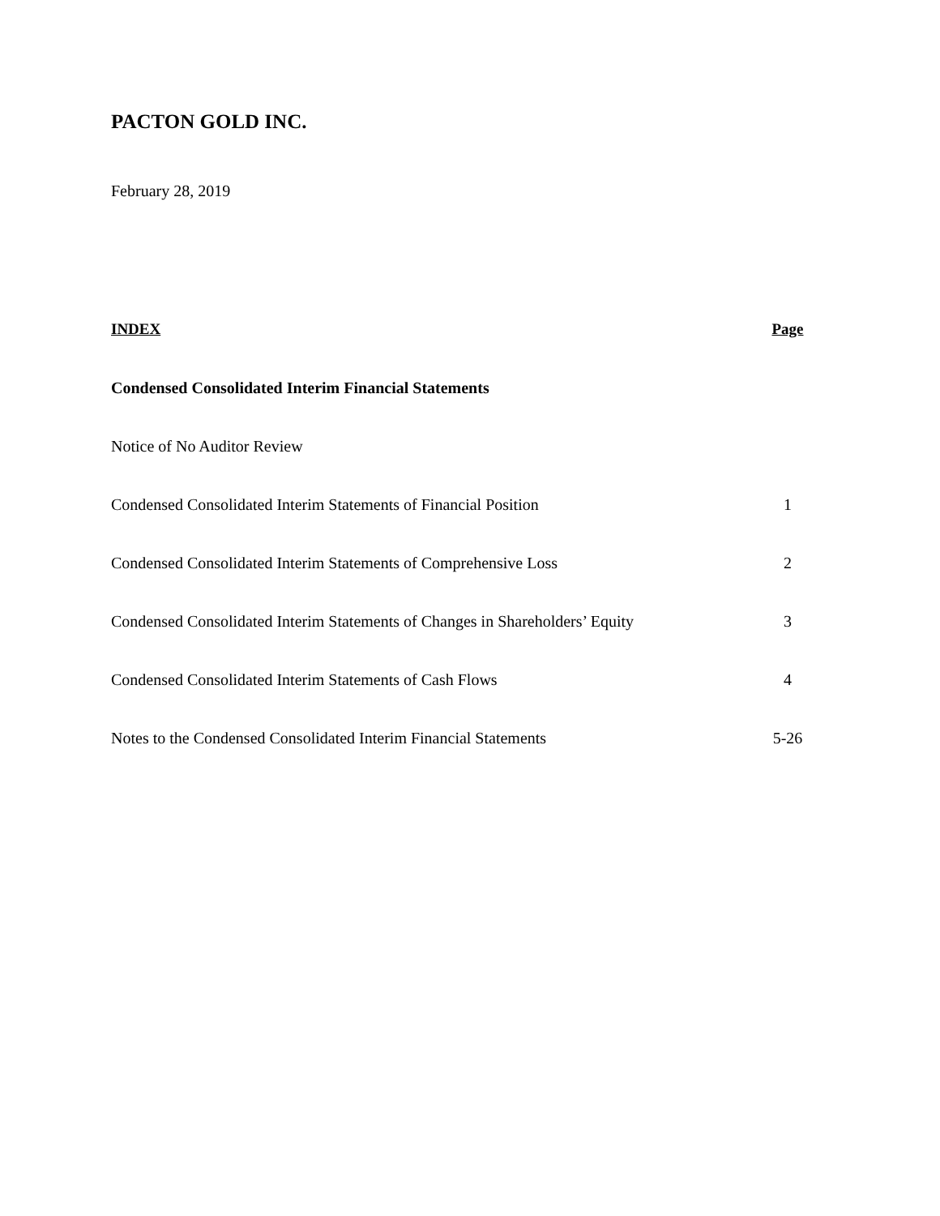PACTON GOLD INC.
February 28, 2019
INDEX Page
Condensed Consolidated Interim Financial Statements
Notice of No Auditor Review
Condensed Consolidated Interim Statements of Financial Position 1
Condensed Consolidated Interim Statements of Comprehensive Loss 2
Condensed Consolidated Interim Statements of Changes in Shareholders’ Equity 3
Condensed Consolidated Interim Statements of Cash Flows 4
Notes to the Condensed Consolidated Interim Financial Statements 5-26